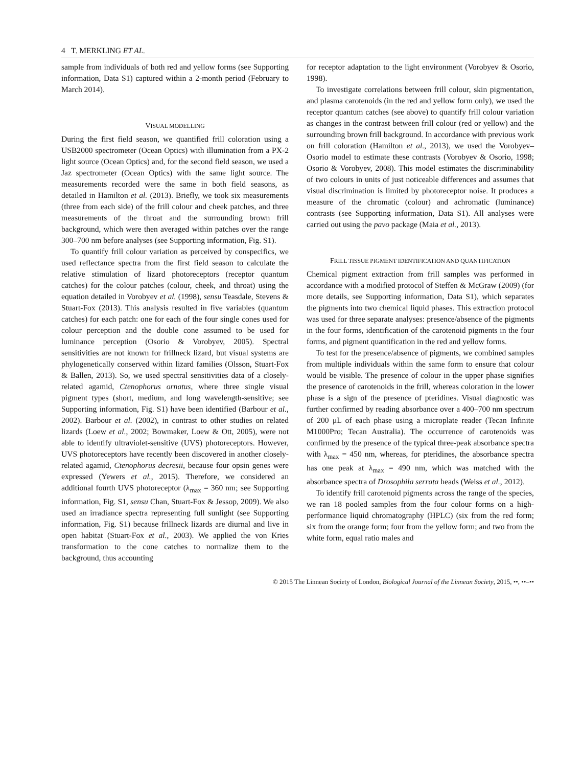4 T. MERKLING ET AL.
sample from individuals of both red and yellow forms (see Supporting information, Data S1) captured within a 2-month period (February to March 2014).
VISUAL MODELLING
During the first field season, we quantified frill coloration using a USB2000 spectrometer (Ocean Optics) with illumination from a PX-2 light source (Ocean Optics) and, for the second field season, we used a Jaz spectrometer (Ocean Optics) with the same light source. The measurements recorded were the same in both field seasons, as detailed in Hamilton et al. (2013). Briefly, we took six measurements (three from each side) of the frill colour and cheek patches, and three measurements of the throat and the surrounding brown frill background, which were then averaged within patches over the range 300–700 nm before analyses (see Supporting information, Fig. S1).
To quantify frill colour variation as perceived by conspecifics, we used reflectance spectra from the first field season to calculate the relative stimulation of lizard photoreceptors (receptor quantum catches) for the colour patches (colour, cheek, and throat) using the equation detailed in Vorobyev et al. (1998), sensu Teasdale, Stevens & Stuart-Fox (2013). This analysis resulted in five variables (quantum catches) for each patch: one for each of the four single cones used for colour perception and the double cone assumed to be used for luminance perception (Osorio & Vorobyev, 2005). Spectral sensitivities are not known for frillneck lizard, but visual systems are phylogenetically conserved within lizard families (Olsson, Stuart-Fox & Ballen, 2013). So, we used spectral sensitivities data of a closely-related agamid, Ctenophorus ornatus, where three single visual pigment types (short, medium, and long wavelength-sensitive; see Supporting information, Fig. S1) have been identified (Barbour et al., 2002). Barbour et al. (2002), in contrast to other studies on related lizards (Loew et al., 2002; Bowmaker, Loew & Ott, 2005), were not able to identify ultraviolet-sensitive (UVS) photoreceptors. However, UVS photoreceptors have recently been discovered in another closely-related agamid, Ctenophorus decresii, because four opsin genes were expressed (Yewers et al., 2015). Therefore, we considered an additional fourth UVS photoreceptor (λ<sub>max</sub> = 360 nm; see Supporting information, Fig. S1, sensu Chan, Stuart-Fox & Jessop, 2009). We also used an irradiance spectra representing full sunlight (see Supporting information, Fig. S1) because frillneck lizards are diurnal and live in open habitat (Stuart-Fox et al., 2003). We applied the von Kries transformation to the cone catches to normalize them to the background, thus accounting
for receptor adaptation to the light environment (Vorobyev & Osorio, 1998).
To investigate correlations between frill colour, skin pigmentation, and plasma carotenoids (in the red and yellow form only), we used the receptor quantum catches (see above) to quantify frill colour variation as changes in the contrast between frill colour (red or yellow) and the surrounding brown frill background. In accordance with previous work on frill coloration (Hamilton et al., 2013), we used the Vorobyev–Osorio model to estimate these contrasts (Vorobyev & Osorio, 1998; Osorio & Vorobyev, 2008). This model estimates the discriminability of two colours in units of just noticeable differences and assumes that visual discrimination is limited by photoreceptor noise. It produces a measure of the chromatic (colour) and achromatic (luminance) contrasts (see Supporting information, Data S1). All analyses were carried out using the pavo package (Maia et al., 2013).
FRILL TISSUE PIGMENT IDENTIFICATION AND QUANTIFICATION
Chemical pigment extraction from frill samples was performed in accordance with a modified protocol of Steffen & McGraw (2009) (for more details, see Supporting information, Data S1), which separates the pigments into two chemical liquid phases. This extraction protocol was used for three separate analyses: presence/absence of the pigments in the four forms, identification of the carotenoid pigments in the four forms, and pigment quantification in the red and yellow forms.
To test for the presence/absence of pigments, we combined samples from multiple individuals within the same form to ensure that colour would be visible. The presence of colour in the upper phase signifies the presence of carotenoids in the frill, whereas coloration in the lower phase is a sign of the presence of pteridines. Visual diagnostic was further confirmed by reading absorbance over a 400–700 nm spectrum of 200 μL of each phase using a microplate reader (Tecan Infinite M1000Pro; Tecan Australia). The occurrence of carotenoids was confirmed by the presence of the typical three-peak absorbance spectra with λ<sub>max</sub> = 450 nm, whereas, for pteridines, the absorbance spectra has one peak at λ<sub>max</sub> = 490 nm, which was matched with the absorbance spectra of Drosophila serrata heads (Weiss et al., 2012).
To identify frill carotenoid pigments across the range of the species, we ran 18 pooled samples from the four colour forms on a high-performance liquid chromatography (HPLC) (six from the red form; six from the orange form; four from the yellow form; and two from the white form, equal ratio males and
© 2015 The Linnean Society of London, Biological Journal of the Linnean Society, 2015, ••, ••–••